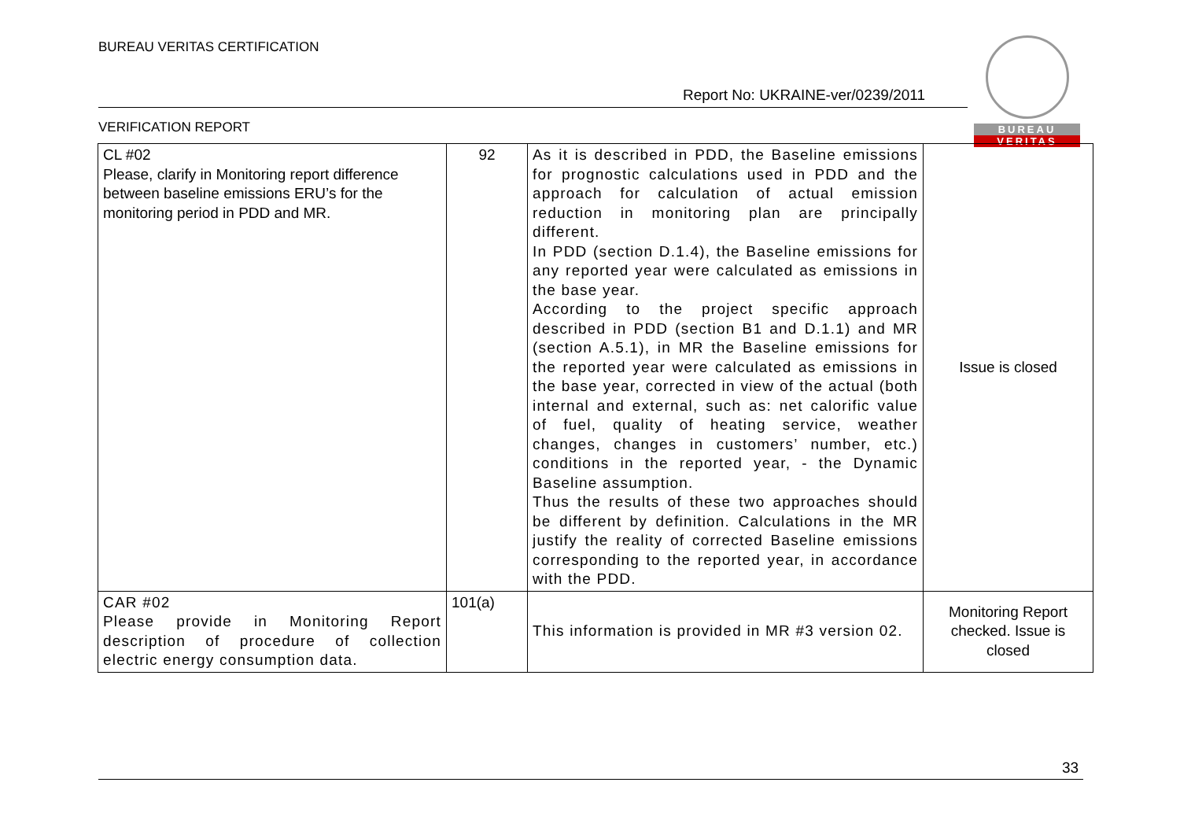BUREAU VERITAS CERTIFICATION
Report No: UKRAINE-ver/0239/2011
VERIFICATION REPORT
BUREAU
VERITAS
| CL #02 Please, clarify in Monitoring report difference between baseline emissions ERU’s for the monitoring period in PDD and MR. | 92 | As it is described in PDD, the Baseline emissions for prognostic calculations used in PDD and the approach for calculation of actual emission reduction in monitoring plan are principally different. In PDD (section D.1.4), the Baseline emissions for any reported year were calculated as emissions in the base year. According to the project specific approach described in PDD (section B1 and D.1.1) and MR (section A.5.1), in MR the Baseline emissions for the reported year were calculated as emissions in the base year, corrected in view of the actual (both internal and external, such as: net calorific value of fuel, quality of heating service, weather changes, changes in customers’ number, etc.) conditions in the reported year, - the Dynamic Baseline assumption. Thus the results of these two approaches should be different by definition. Calculations in the MR justify the reality of corrected Baseline emissions corresponding to the reported year, in accordance with the PDD. | Issue is closed |
| CAR #02 Please provide in Monitoring Report description of procedure of collection electric energy consumption data. | 101(a) | This information is provided in MR #3 version 02. | Monitoring Report checked. Issue is closed |
33